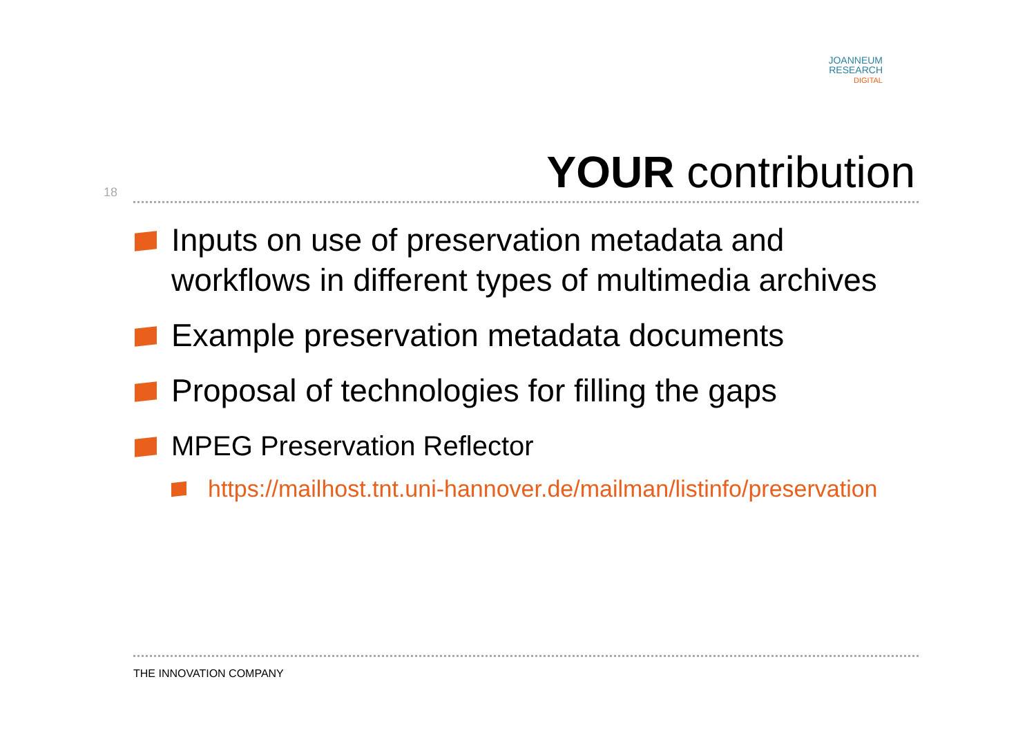JOANNEUM
RESEARCH
DIGITAL
18 YOUR contribution
Inputs on use of preservation metadata and workflows in different types of multimedia archives
Example preservation metadata documents
Proposal of technologies for filling the gaps
MPEG Preservation Reflector
https://mailhost.tnt.uni-hannover.de/mailman/listinfo/preservation
THE INNOVATION COMPANY